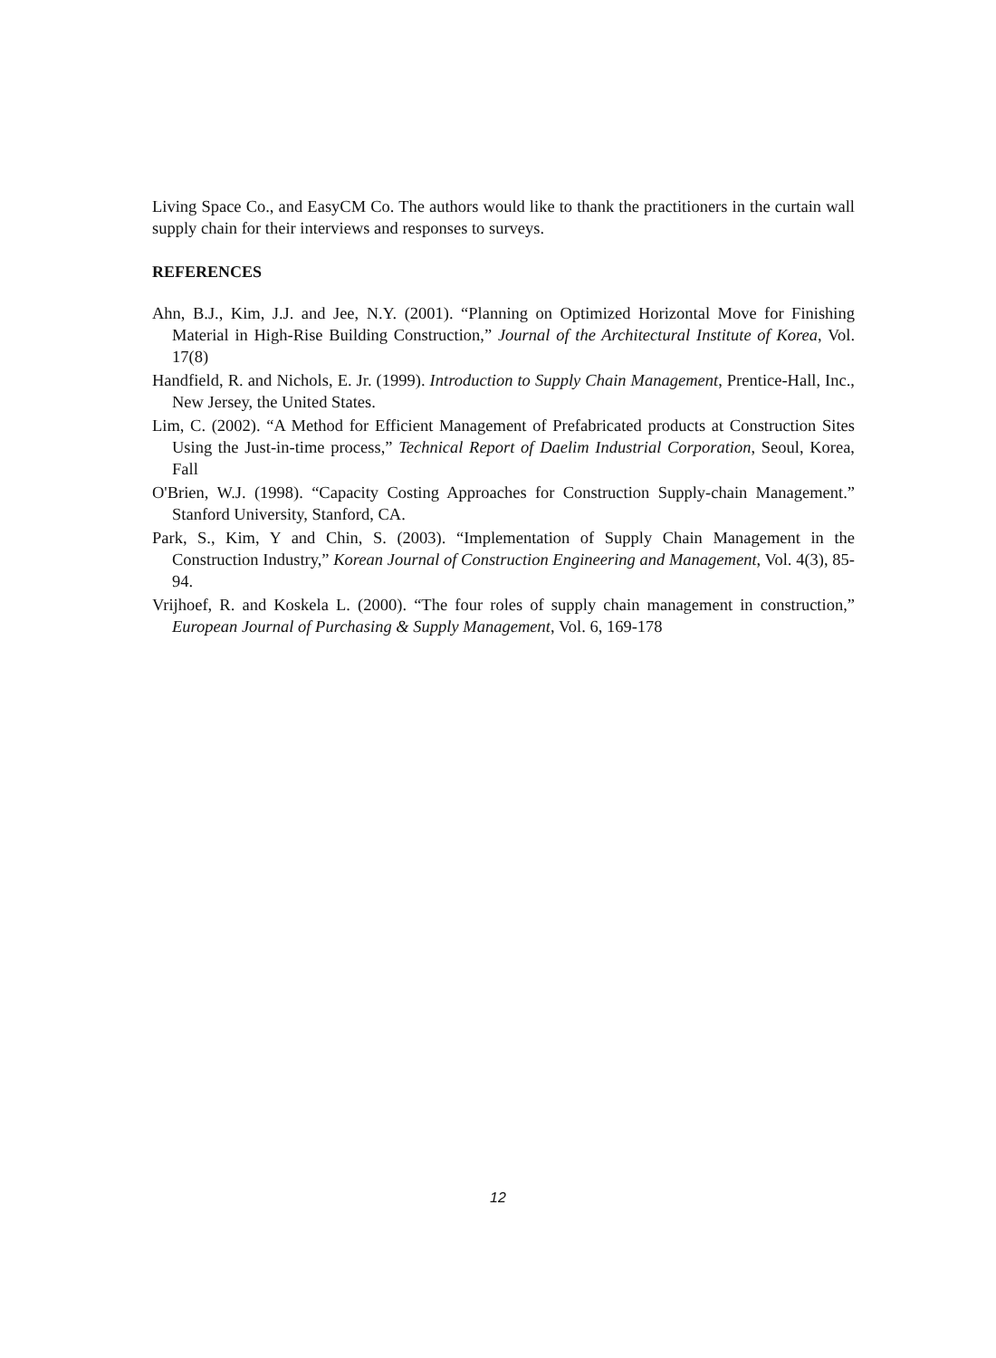Living Space Co., and EasyCM Co. The authors would like to thank the practitioners in the curtain wall supply chain for their interviews and responses to surveys.
REFERENCES
Ahn, B.J., Kim, J.J. and Jee, N.Y. (2001). “Planning on Optimized Horizontal Move for Finishing Material in High-Rise Building Construction,” Journal of the Architectural Institute of Korea, Vol. 17(8)
Handfield, R. and Nichols, E. Jr. (1999). Introduction to Supply Chain Management, Prentice-Hall, Inc., New Jersey, the United States.
Lim, C. (2002). “A Method for Efficient Management of Prefabricated products at Construction Sites Using the Just-in-time process,” Technical Report of Daelim Industrial Corporation, Seoul, Korea, Fall
O'Brien, W.J. (1998). “Capacity Costing Approaches for Construction Supply-chain Management.” Stanford University, Stanford, CA.
Park, S., Kim, Y and Chin, S. (2003). “Implementation of Supply Chain Management in the Construction Industry,” Korean Journal of Construction Engineering and Management, Vol. 4(3), 85-94.
Vrijhoef, R. and Koskela L. (2000). “The four roles of supply chain management in construction,” European Journal of Purchasing & Supply Management, Vol. 6, 169-178
12